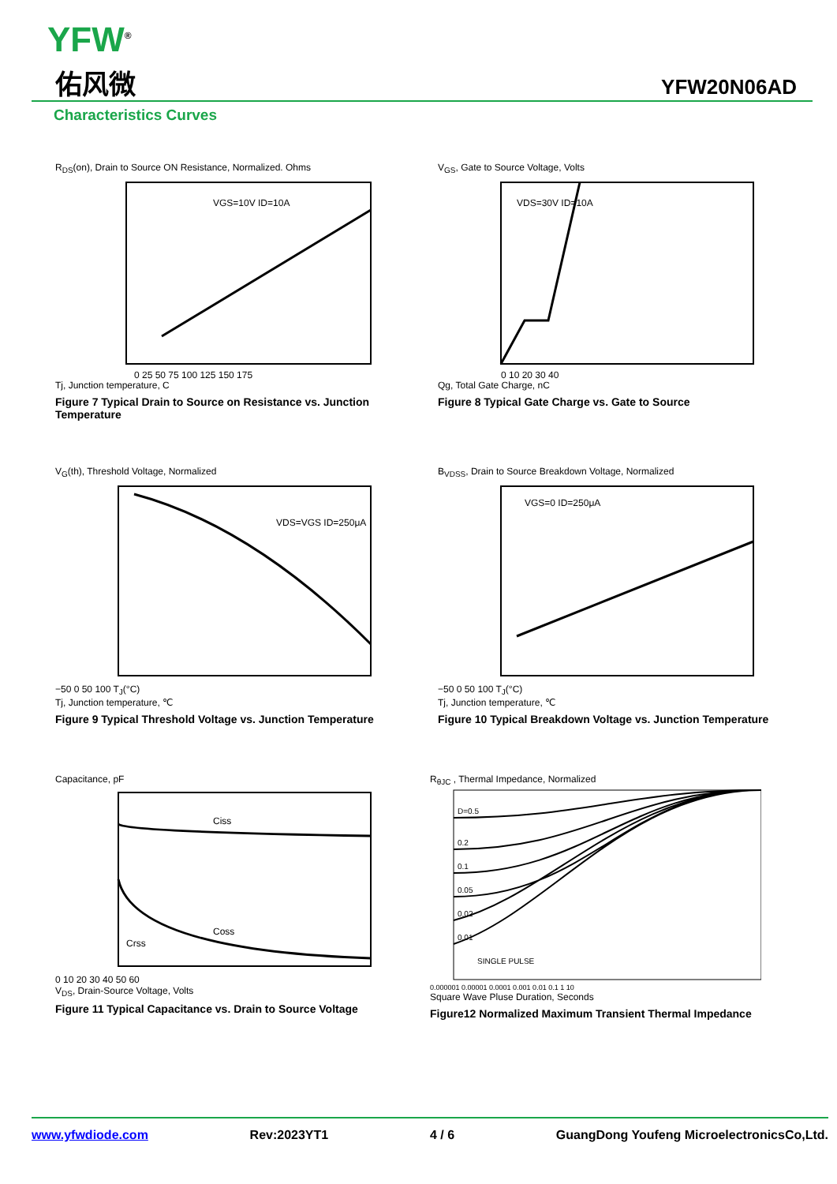YFW<sup>®</sup>
佑风微 YFW20N06AD
Characteristics Curves
R<sub>DS</sub>(on), Drain to Source ON Resistance, Normalized. Ohms
VGS=10V ID=10A
0 25 50 75 100 125 150 175
Tj, Junction temperature, C
Figure 7 Typical Drain to Source on Resistance vs. Junction Temperature
V<sub>GS</sub>, Gate to Source Voltage, Volts
VDS=30V ID=10A
0 10 20 30 40
Qg, Total Gate Charge, nC
Figure 8 Typical Gate Charge vs. Gate to Source
V<sub>G</sub>(th), Threshold Voltage, Normalized
VDS=VGS ID=250μA
−50 0 50 100 T<sub>J</sub>(°C)
Tj, Junction temperature, ℃
Figure 9 Typical Threshold Voltage vs. Junction Temperature
B<sub>VDSS</sub>, Drain to Source Breakdown Voltage, Normalized
VGS=0 ID=250μA
−50 0 50 100 T<sub>J</sub>(°C)
Tj, Junction temperature, ℃
Figure 10 Typical Breakdown Voltage vs. Junction Temperature
Capacitance, pF
Ciss
Coss
Crss
0 10 20 30 40 50 60
V<sub>DS</sub>, Drain-Source Voltage, Volts
Figure 11 Typical Capacitance vs. Drain to Source Voltage
R<sub>θJC</sub> , Thermal Impedance, Normalized
D=0.5
0.2
0.1
0.05
0.02
0.01
SINGLE PULSE
0.000001 0.00001 0.0001 0.001 0.01 0.1 1 10
Square Wave Pluse Duration, Seconds
Figure12 Normalized Maximum Transient Thermal Impedance
www.yfwdiode.com Rev:2023YT1 4 / 6 GuangDong Youfeng MicroelectronicsCo,Ltd.